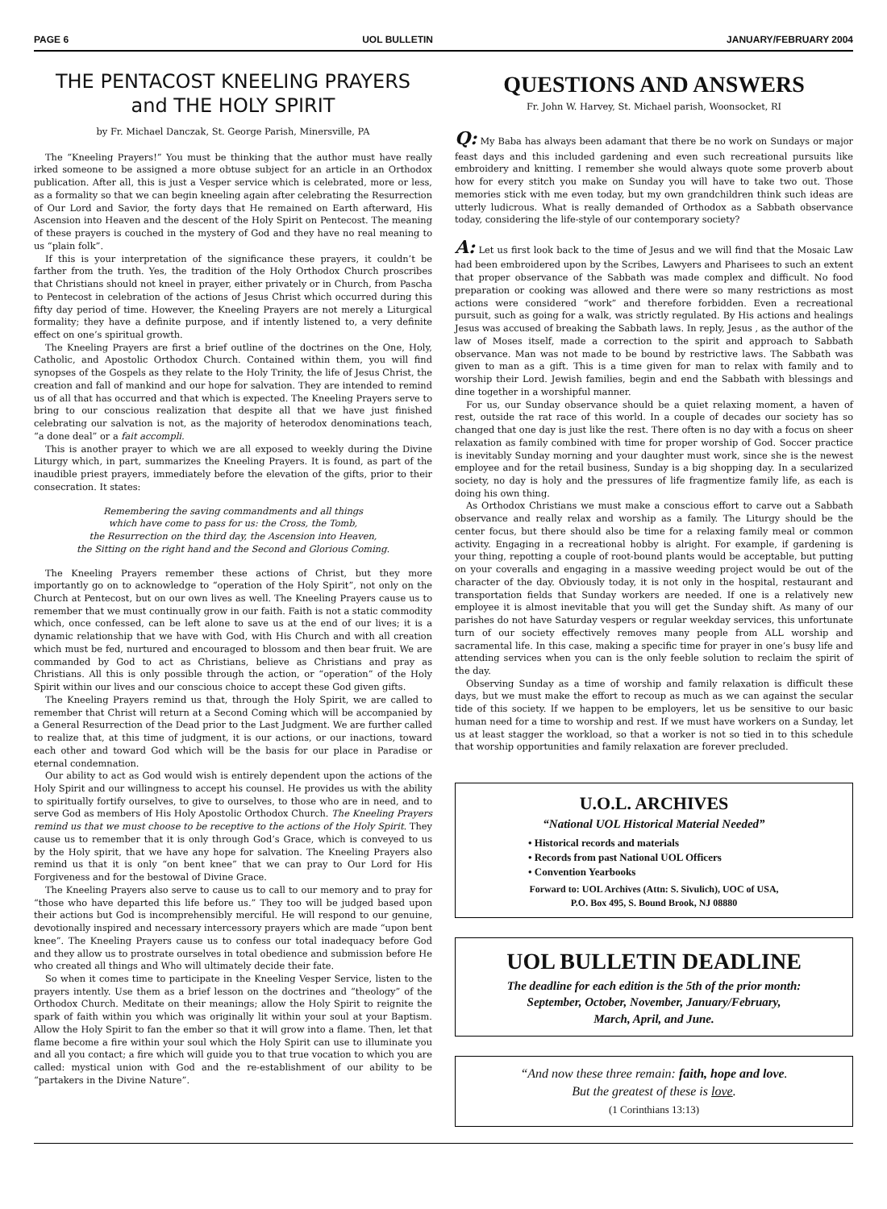PAGE 6 UOL BULLETIN JANUARY/FEBRUARY 2004
THE PENTACOST KNEELING PRAYERS
and THE HOLY SPIRIT
by Fr. Michael Danczak, St. George Parish, Minersville, PA
The “Kneeling Prayers!” You must be thinking that the author must have really irked someone to be assigned a more obtuse subject for an article in an Orthodox publication. After all, this is just a Vesper service which is celebrated, more or less, as a formality so that we can begin kneeling again after celebrating the Resurrection of Our Lord and Savior, the forty days that He remained on Earth afterward, His Ascension into Heaven and the descent of the Holy Spirit on Pentecost. The meaning of these prayers is couched in the mystery of God and they have no real meaning to us “plain folk”.
If this is your interpretation of the significance these prayers, it couldn’t be farther from the truth. Yes, the tradition of the Holy Orthodox Church proscribes that Christians should not kneel in prayer, either privately or in Church, from Pascha to Pentecost in celebration of the actions of Jesus Christ which occurred during this fifty day period of time. However, the Kneeling Prayers are not merely a Liturgical formality; they have a definite purpose, and if intently listened to, a very definite effect on one’s spiritual growth.
The Kneeling Prayers are first a brief outline of the doctrines on the One, Holy, Catholic, and Apostolic Orthodox Church. Contained within them, you will find synopses of the Gospels as they relate to the Holy Trinity, the life of Jesus Christ, the creation and fall of mankind and our hope for salvation. They are intended to remind us of all that has occurred and that which is expected. The Kneeling Prayers serve to bring to our conscious realization that despite all that we have just finished celebrating our salvation is not, as the majority of heterodox denominations teach, “a done deal” or a fait accompli.
This is another prayer to which we are all exposed to weekly during the Divine Liturgy which, in part, summarizes the Kneeling Prayers. It is found, as part of the inaudible priest prayers, immediately before the elevation of the gifts, prior to their consecration. It states:
Remembering the saving commandments and all things
which have come to pass for us: the Cross, the Tomb,
the Resurrection on the third day, the Ascension into Heaven,
the Sitting on the right hand and the Second and Glorious Coming.
The Kneeling Prayers remember these actions of Christ, but they more importantly go on to acknowledge to “operation of the Holy Spirit”, not only on the Church at Pentecost, but on our own lives as well. The Kneeling Prayers cause us to remember that we must continually grow in our faith. Faith is not a static commodity which, once confessed, can be left alone to save us at the end of our lives; it is a dynamic relationship that we have with God, with His Church and with all creation which must be fed, nurtured and encouraged to blossom and then bear fruit. We are commanded by God to act as Christians, believe as Christians and pray as Christians. All this is only possible through the action, or “operation” of the Holy Spirit within our lives and our conscious choice to accept these God given gifts.
The Kneeling Prayers remind us that, through the Holy Spirit, we are called to remember that Christ will return at a Second Coming which will be accompanied by a General Resurrection of the Dead prior to the Last Judgment. We are further called to realize that, at this time of judgment, it is our actions, or our inactions, toward each other and toward God which will be the basis for our place in Paradise or eternal condemnation.
Our ability to act as God would wish is entirely dependent upon the actions of the Holy Spirit and our willingness to accept his counsel. He provides us with the ability to spiritually fortify ourselves, to give to ourselves, to those who are in need, and to serve God as members of His Holy Apostolic Orthodox Church. The Kneeling Prayers remind us that we must choose to be receptive to the actions of the Holy Spirit. They cause us to remember that it is only through God’s Grace, which is conveyed to us by the Holy spirit, that we have any hope for salvation. The Kneeling Prayers also remind us that it is only “on bent knee” that we can pray to Our Lord for His Forgiveness and for the bestowal of Divine Grace.
The Kneeling Prayers also serve to cause us to call to our memory and to pray for “those who have departed this life before us.” They too will be judged based upon their actions but God is incomprehensibly merciful. He will respond to our genuine, devotionally inspired and necessary intercessory prayers which are made “upon bent knee”. The Kneeling Prayers cause us to confess our total inadequacy before God and they allow us to prostrate ourselves in total obedience and submission before He who created all things and Who will ultimately decide their fate.
So when it comes time to participate in the Kneeling Vesper Service, listen to the prayers intently. Use them as a brief lesson on the doctrines and “theology” of the Orthodox Church. Meditate on their meanings; allow the Holy Spirit to reignite the spark of faith within you which was originally lit within your soul at your Baptism. Allow the Holy Spirit to fan the ember so that it will grow into a flame. Then, let that flame become a fire within your soul which the Holy Spirit can use to illuminate you and all you contact; a fire which will guide you to that true vocation to which you are called: mystical union with God and the re-establishment of our ability to be “partakers in the Divine Nature”.
QUESTIONS AND ANSWERS
Fr. John W. Harvey, St. Michael parish, Woonsocket, RI
Q: My Baba has always been adamant that there be no work on Sundays or major feast days and this included gardening and even such recreational pursuits like embroidery and knitting. I remember she would always quote some proverb about how for every stitch you make on Sunday you will have to take two out. Those memories stick with me even today, but my own grandchildren think such ideas are utterly ludicrous. What is really demanded of Orthodox as a Sabbath observance today, considering the life-style of our contemporary society?
A: Let us first look back to the time of Jesus and we will find that the Mosaic Law had been embroidered upon by the Scribes, Lawyers and Pharisees to such an extent that proper observance of the Sabbath was made complex and difficult. No food preparation or cooking was allowed and there were so many restrictions as most actions were considered “work” and therefore forbidden. Even a recreational pursuit, such as going for a walk, was strictly regulated. By His actions and healings Jesus was accused of breaking the Sabbath laws. In reply, Jesus , as the author of the law of Moses itself, made a correction to the spirit and approach to Sabbath observance. Man was not made to be bound by restrictive laws. The Sabbath was given to man as a gift. This is a time given for man to relax with family and to worship their Lord. Jewish families, begin and end the Sabbath with blessings and dine together in a worshipful manner.
For us, our Sunday observance should be a quiet relaxing moment, a haven of rest, outside the rat race of this world. In a couple of decades our society has so changed that one day is just like the rest. There often is no day with a focus on sheer relaxation as family combined with time for proper worship of God. Soccer practice is inevitably Sunday morning and your daughter must work, since she is the newest employee and for the retail business, Sunday is a big shopping day. In a secularized society, no day is holy and the pressures of life fragmentize family life, as each is doing his own thing.
As Orthodox Christians we must make a conscious effort to carve out a Sabbath observance and really relax and worship as a family. The Liturgy should be the center focus, but there should also be time for a relaxing family meal or common activity. Engaging in a recreational hobby is alright. For example, if gardening is your thing, repotting a couple of root-bound plants would be acceptable, but putting on your coveralls and engaging in a massive weeding project would be out of the character of the day. Obviously today, it is not only in the hospital, restaurant and transportation fields that Sunday workers are needed. If one is a relatively new employee it is almost inevitable that you will get the Sunday shift. As many of our parishes do not have Saturday vespers or regular weekday services, this unfortunate turn of our society effectively removes many people from ALL worship and sacramental life. In this case, making a specific time for prayer in one’s busy life and attending services when you can is the only feeble solution to reclaim the spirit of the day.
Observing Sunday as a time of worship and family relaxation is difficult these days, but we must make the effort to recoup as much as we can against the secular tide of this society. If we happen to be employers, let us be sensitive to our basic human need for a time to worship and rest. If we must have workers on a Sunday, let us at least stagger the workload, so that a worker is not so tied in to this schedule that worship opportunities and family relaxation are forever precluded.
U.O.L. ARCHIVES
“National UOL Historical Material Needed”
• Historical records and materials
• Records from past National UOL Officers
• Convention Yearbooks
Forward to: UOL Archives (Attn: S. Sivulich), UOC of USA,
P.O. Box 495, S. Bound Brook, NJ 08880
UOL BULLETIN DEADLINE
The deadline for each edition is the 5th of the prior month:
September, October, November, January/February,
March, April, and June.
“And now these three remain: faith, hope and love.
But the greatest of these is love.
(1 Corinthians 13:13)